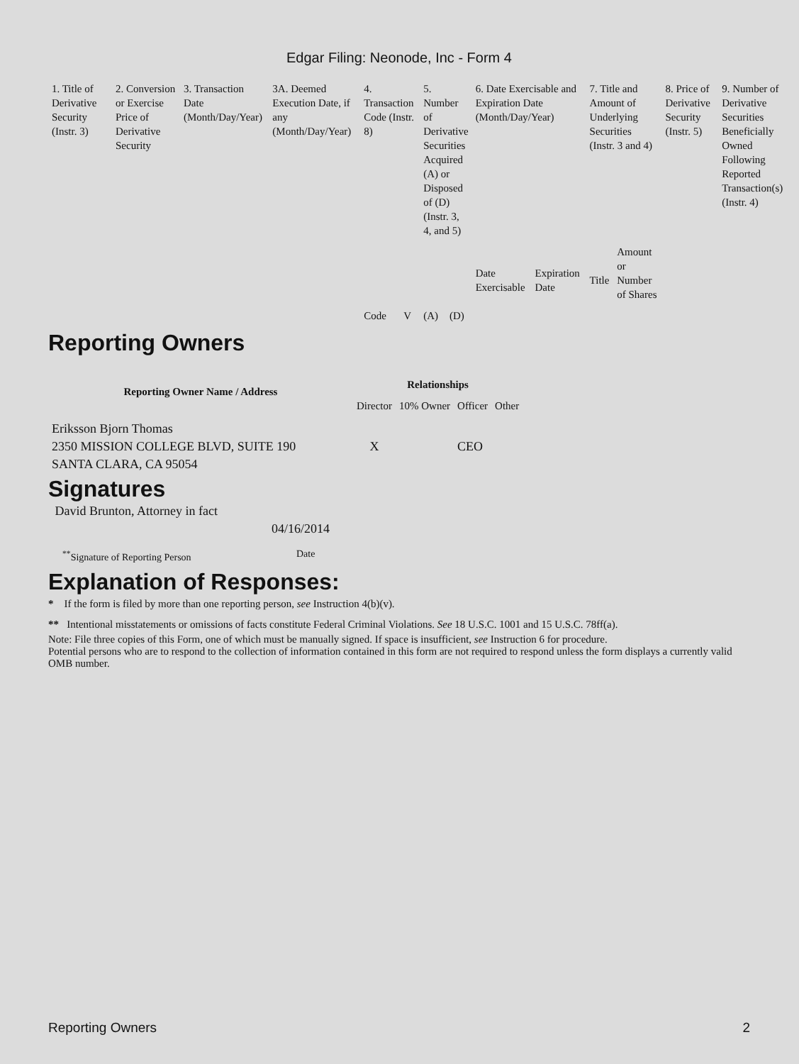Edgar Filing: Neonode, Inc - Form 4
| 1. Title of Derivative Security (Instr. 3) | 2. Conversion or Exercise Price of Derivative Security | 3. Transaction Date (Month/Day/Year) | 3A. Deemed Execution Date, if any (Month/Day/Year) | 4. Transaction Code (Instr. 8) | | 5. Number of Derivative Securities Acquired (A) or Disposed of (D) (Instr. 3, 4, and 5) | | 6. Date Exercisable and Expiration Date (Month/Day/Year) | | 7. Title and Amount of Underlying Securities (Instr. 3 and 4) | | 8. Price of Derivative Security (Instr. 5) | 9. Number of Derivative Securities Beneficially Owned Following Reported Transaction(s) (Instr. 4) |
| --- | --- | --- | --- | --- | --- | --- | --- | --- | --- | --- | --- | --- | --- |
| | | | | Code | V | (A) | (D) | Date Exercisable | Expiration Date | Title | Amount or Number of Shares | | |
Reporting Owners
| Reporting Owner Name / Address | Relationships | | | |
| --- | --- | --- | --- | --- |
| | Director | 10% Owner | Officer | Other |
| Eriksson Bjorn Thomas 2350 MISSION COLLEGE BLVD, SUITE 190 SANTA CLARA, CA 95054 | X | | CEO | |
Signatures
| David Brunton, Attorney in fact | 04/16/2014 |
| <sup>**</sup> Signature of Reporting Person | Date |
Explanation of Responses:
* If the form is filed by more than one reporting person, see Instruction 4(b)(v).
** Intentional misstatements or omissions of facts constitute Federal Criminal Violations. See 18 U.S.C. 1001 and 15 U.S.C. 78ff(a).
Note: File three copies of this Form, one of which must be manually signed. If space is insufficient, see Instruction 6 for procedure.
Potential persons who are to respond to the collection of information contained in this form are not required to respond unless the form displays a currently valid OMB number.
Reporting Owners 2